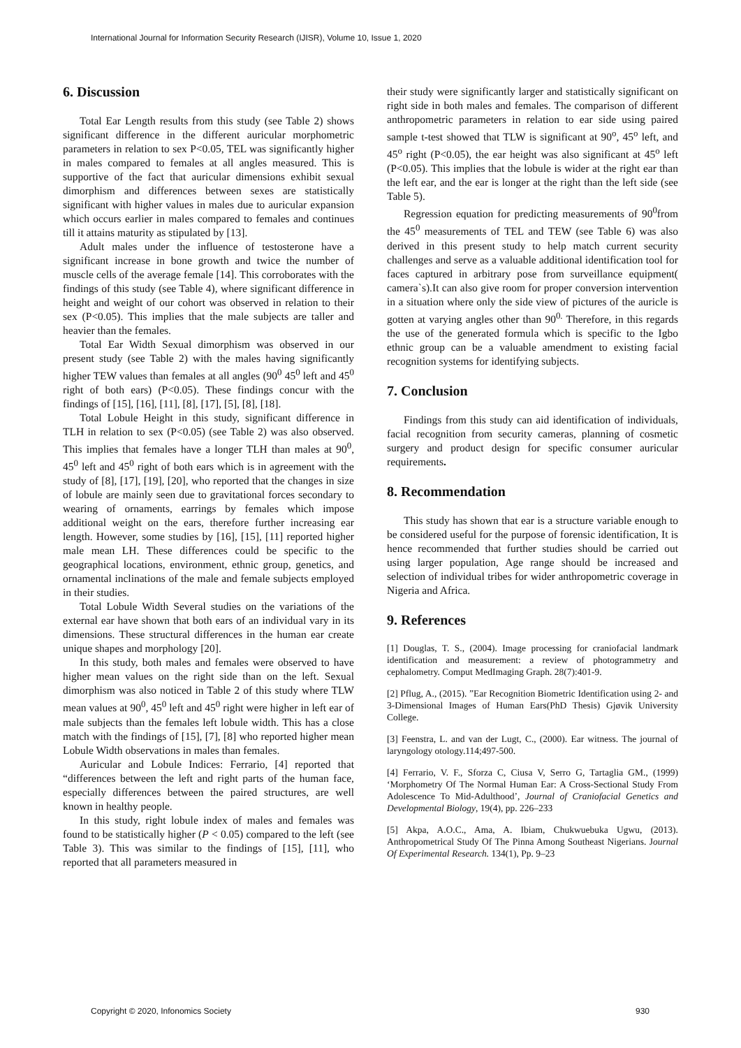International Journal for Information Security Research (IJISR), Volume 10, Issue 1, 2020
6. Discussion
Total Ear Length results from this study (see Table 2) shows significant difference in the different auricular morphometric parameters in relation to sex P<0.05, TEL was significantly higher in males compared to females at all angles measured. This is supportive of the fact that auricular dimensions exhibit sexual dimorphism and differences between sexes are statistically significant with higher values in males due to auricular expansion which occurs earlier in males compared to females and continues till it attains maturity as stipulated by [13].
Adult males under the influence of testosterone have a significant increase in bone growth and twice the number of muscle cells of the average female [14]. This corroborates with the findings of this study (see Table 4), where significant difference in height and weight of our cohort was observed in relation to their sex (P<0.05). This implies that the male subjects are taller and heavier than the females.
Total Ear Width Sexual dimorphism was observed in our present study (see Table 2) with the males having significantly higher TEW values than females at all angles (90<sup>0</sup> 45<sup>0</sup> left and 45<sup>0</sup> right of both ears) (P<0.05). These findings concur with the findings of [15], [16], [11], [8], [17], [5], [8], [18].
Total Lobule Height in this study, significant difference in TLH in relation to sex (P<0.05) (see Table 2) was also observed. This implies that females have a longer TLH than males at 90<sup>0</sup>, 45<sup>0</sup> left and 45<sup>0</sup> right of both ears which is in agreement with the study of [8], [17], [19], [20], who reported that the changes in size of lobule are mainly seen due to gravitational forces secondary to wearing of ornaments, earrings by females which impose additional weight on the ears, therefore further increasing ear length. However, some studies by [16], [15], [11] reported higher male mean LH. These differences could be specific to the geographical locations, environment, ethnic group, genetics, and ornamental inclinations of the male and female subjects employed in their studies.
Total Lobule Width Several studies on the variations of the external ear have shown that both ears of an individual vary in its dimensions. These structural differences in the human ear create unique shapes and morphology [20].
In this study, both males and females were observed to have higher mean values on the right side than on the left. Sexual dimorphism was also noticed in Table 2 of this study where TLW mean values at 90<sup>0</sup>, 45<sup>0</sup> left and 45<sup>0</sup> right were higher in left ear of male subjects than the females left lobule width. This has a close match with the findings of [15], [7], [8] who reported higher mean Lobule Width observations in males than females.
Auricular and Lobule Indices: Ferrario, [4] reported that “differences between the left and right parts of the human face, especially differences between the paired structures, are well known in healthy people.
In this study, right lobule index of males and females was found to be statistically higher (P < 0.05) compared to the left (see Table 3). This was similar to the findings of [15], [11], who reported that all parameters measured in
their study were significantly larger and statistically significant on right side in both males and females. The comparison of different anthropometric parameters in relation to ear side using paired sample t-test showed that TLW is significant at 90<sup>o</sup>, 45<sup>o</sup> left, and 45<sup>o</sup> right (P<0.05), the ear height was also significant at 45<sup>o</sup> left (P<0.05). This implies that the lobule is wider at the right ear than the left ear, and the ear is longer at the right than the left side (see Table 5).
Regression equation for predicting measurements of 90<sup>0</sup>from the 45<sup>0</sup> measurements of TEL and TEW (see Table 6) was also derived in this present study to help match current security challenges and serve as a valuable additional identification tool for faces captured in arbitrary pose from surveillance equipment( camera`s).It can also give room for proper conversion intervention in a situation where only the side view of pictures of the auricle is gotten at varying angles other than 90<sup>0.</sup> Therefore, in this regards the use of the generated formula which is specific to the Igbo ethnic group can be a valuable amendment to existing facial recognition systems for identifying subjects.
7. Conclusion
Findings from this study can aid identification of individuals, facial recognition from security cameras, planning of cosmetic surgery and product design for specific consumer auricular requirements.
8. Recommendation
This study has shown that ear is a structure variable enough to be considered useful for the purpose of forensic identification, It is hence recommended that further studies should be carried out using larger population, Age range should be increased and selection of individual tribes for wider anthropometric coverage in Nigeria and Africa.
9. References
[1] Douglas, T. S., (2004). Image processing for craniofacial landmark identification and measurement: a review of photogrammetry and cephalometry. Comput MedImaging Graph. 28(7):401-9.
[2] Pflug, A., (2015). ”Ear Recognition Biometric Identification using 2- and 3-Dimensional Images of Human Ears(PhD Thesis) Gjøvik University College.
[3] Feenstra, L. and van der Lugt, C., (2000). Ear witness. The journal of laryngology otology.114;497-500.
[4] Ferrario, V. F., Sforza C, Ciusa V, Serro G, Tartaglia GM., (1999) ‘Morphometry Of The Normal Human Ear: A Cross-Sectional Study From Adolescence To Mid-Adulthood’, Journal of Craniofacial Genetics and Developmental Biology, 19(4), pp. 226–233
[5] Akpa, A.O.C., Ama, A. Ibiam, Chukwuebuka Ugwu, (2013). Anthropometrical Study Of The Pinna Among Southeast Nigerians. Journal Of Experimental Research. 134(1), Pp. 9–23
Copyright © 2020, Infonomics Society 930